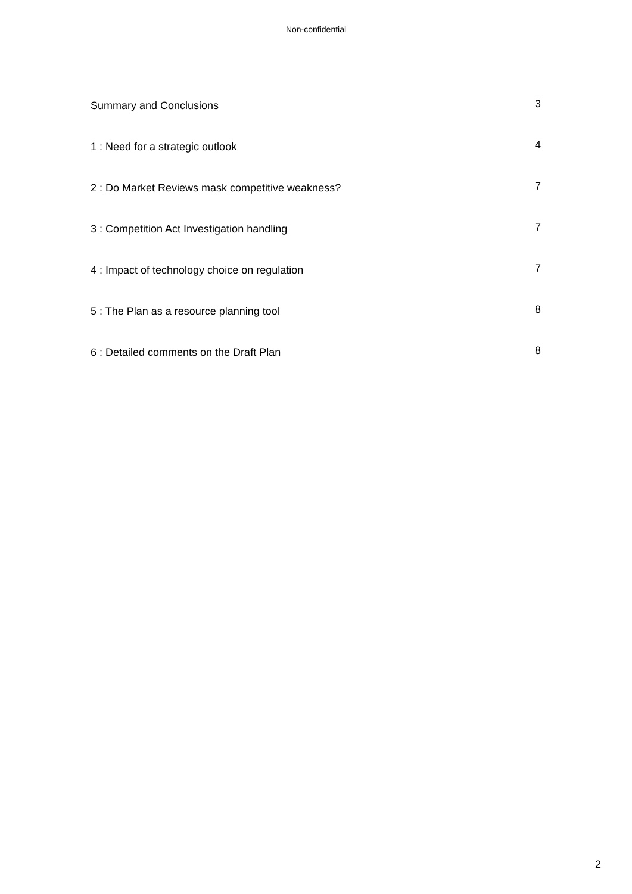Non-confidential
| Summary and Conclusions | 3 |
| 1 : Need for a strategic outlook | 4 |
| 2 : Do Market Reviews mask competitive weakness? | 7 |
| 3 : Competition Act Investigation handling | 7 |
| 4 : Impact of technology choice on regulation | 7 |
| 5 : The Plan as a resource planning tool | 8 |
| 6 : Detailed comments on the Draft Plan | 8 |
2